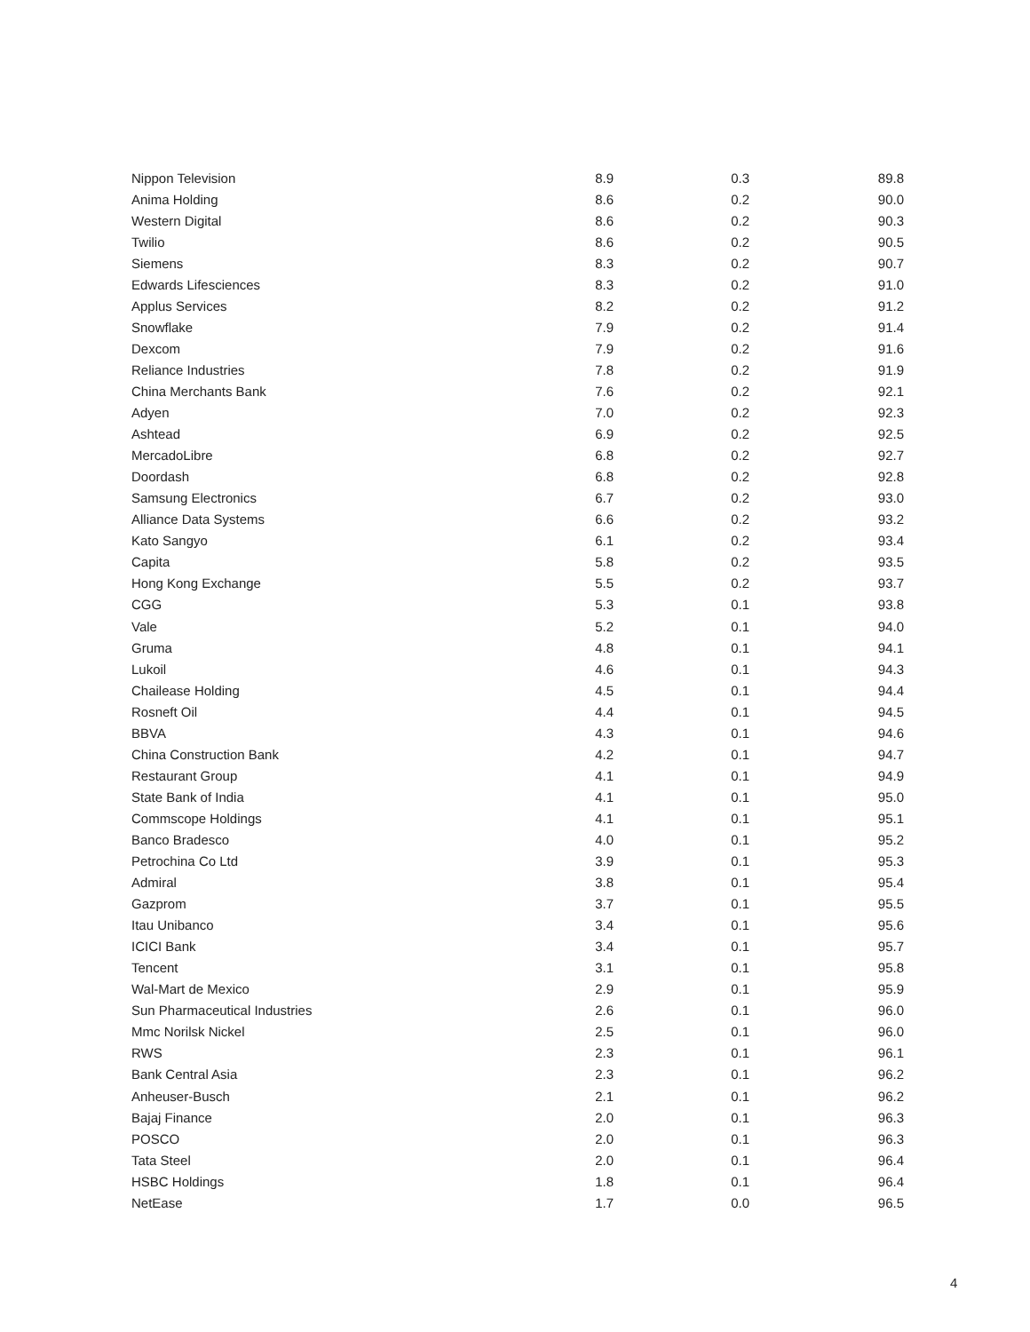| Nippon Television | 8.9 | 0.3 | 89.8 |
| Anima Holding | 8.6 | 0.2 | 90.0 |
| Western Digital | 8.6 | 0.2 | 90.3 |
| Twilio | 8.6 | 0.2 | 90.5 |
| Siemens | 8.3 | 0.2 | 90.7 |
| Edwards Lifesciences | 8.3 | 0.2 | 91.0 |
| Applus Services | 8.2 | 0.2 | 91.2 |
| Snowflake | 7.9 | 0.2 | 91.4 |
| Dexcom | 7.9 | 0.2 | 91.6 |
| Reliance Industries | 7.8 | 0.2 | 91.9 |
| China Merchants Bank | 7.6 | 0.2 | 92.1 |
| Adyen | 7.0 | 0.2 | 92.3 |
| Ashtead | 6.9 | 0.2 | 92.5 |
| MercadoLibre | 6.8 | 0.2 | 92.7 |
| Doordash | 6.8 | 0.2 | 92.8 |
| Samsung Electronics | 6.7 | 0.2 | 93.0 |
| Alliance Data Systems | 6.6 | 0.2 | 93.2 |
| Kato Sangyo | 6.1 | 0.2 | 93.4 |
| Capita | 5.8 | 0.2 | 93.5 |
| Hong Kong Exchange | 5.5 | 0.2 | 93.7 |
| CGG | 5.3 | 0.1 | 93.8 |
| Vale | 5.2 | 0.1 | 94.0 |
| Gruma | 4.8 | 0.1 | 94.1 |
| Lukoil | 4.6 | 0.1 | 94.3 |
| Chailease Holding | 4.5 | 0.1 | 94.4 |
| Rosneft Oil | 4.4 | 0.1 | 94.5 |
| BBVA | 4.3 | 0.1 | 94.6 |
| China Construction Bank | 4.2 | 0.1 | 94.7 |
| Restaurant Group | 4.1 | 0.1 | 94.9 |
| State Bank of India | 4.1 | 0.1 | 95.0 |
| Commscope Holdings | 4.1 | 0.1 | 95.1 |
| Banco Bradesco | 4.0 | 0.1 | 95.2 |
| Petrochina Co Ltd | 3.9 | 0.1 | 95.3 |
| Admiral | 3.8 | 0.1 | 95.4 |
| Gazprom | 3.7 | 0.1 | 95.5 |
| Itau Unibanco | 3.4 | 0.1 | 95.6 |
| ICICI Bank | 3.4 | 0.1 | 95.7 |
| Tencent | 3.1 | 0.1 | 95.8 |
| Wal-Mart de Mexico | 2.9 | 0.1 | 95.9 |
| Sun Pharmaceutical Industries | 2.6 | 0.1 | 96.0 |
| Mmc Norilsk Nickel | 2.5 | 0.1 | 96.0 |
| RWS | 2.3 | 0.1 | 96.1 |
| Bank Central Asia | 2.3 | 0.1 | 96.2 |
| Anheuser-Busch | 2.1 | 0.1 | 96.2 |
| Bajaj Finance | 2.0 | 0.1 | 96.3 |
| POSCO | 2.0 | 0.1 | 96.3 |
| Tata Steel | 2.0 | 0.1 | 96.4 |
| HSBC Holdings | 1.8 | 0.1 | 96.4 |
| NetEase | 1.7 | 0.0 | 96.5 |
4